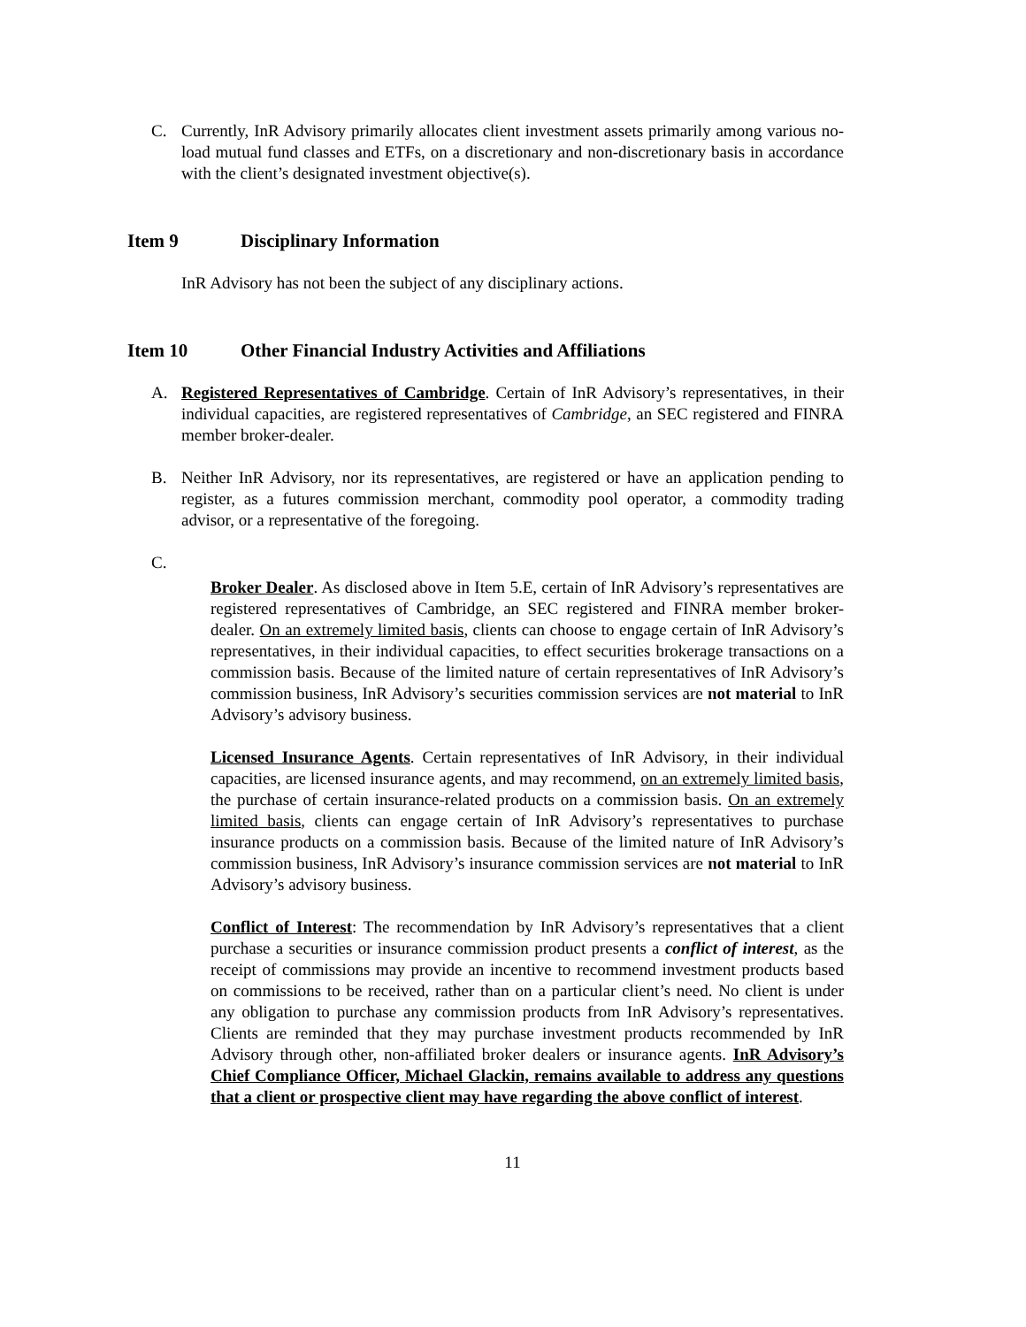C. Currently, InR Advisory primarily allocates client investment assets primarily among various no-load mutual fund classes and ETFs, on a discretionary and non-discretionary basis in accordance with the client’s designated investment objective(s).
Item 9 Disciplinary Information
InR Advisory has not been the subject of any disciplinary actions.
Item 10 Other Financial Industry Activities and Affiliations
A. Registered Representatives of Cambridge. Certain of InR Advisory’s representatives, in their individual capacities, are registered representatives of Cambridge, an SEC registered and FINRA member broker-dealer.
B. Neither InR Advisory, nor its representatives, are registered or have an application pending to register, as a futures commission merchant, commodity pool operator, a commodity trading advisor, or a representative of the foregoing.
C.
Broker Dealer. As disclosed above in Item 5.E, certain of InR Advisory’s representatives are registered representatives of Cambridge, an SEC registered and FINRA member broker-dealer. On an extremely limited basis, clients can choose to engage certain of InR Advisory’s representatives, in their individual capacities, to effect securities brokerage transactions on a commission basis. Because of the limited nature of certain representatives of InR Advisory’s commission business, InR Advisory’s securities commission services are not material to InR Advisory’s advisory business.
Licensed Insurance Agents. Certain representatives of InR Advisory, in their individual capacities, are licensed insurance agents, and may recommend, on an extremely limited basis, the purchase of certain insurance-related products on a commission basis. On an extremely limited basis, clients can engage certain of InR Advisory’s representatives to purchase insurance products on a commission basis. Because of the limited nature of InR Advisory’s commission business, InR Advisory’s insurance commission services are not material to InR Advisory’s advisory business.
Conflict of Interest: The recommendation by InR Advisory’s representatives that a client purchase a securities or insurance commission product presents a conflict of interest, as the receipt of commissions may provide an incentive to recommend investment products based on commissions to be received, rather than on a particular client’s need. No client is under any obligation to purchase any commission products from InR Advisory’s representatives. Clients are reminded that they may purchase investment products recommended by InR Advisory through other, non-affiliated broker dealers or insurance agents. InR Advisory’s Chief Compliance Officer, Michael Glackin, remains available to address any questions that a client or prospective client may have regarding the above conflict of interest.
11